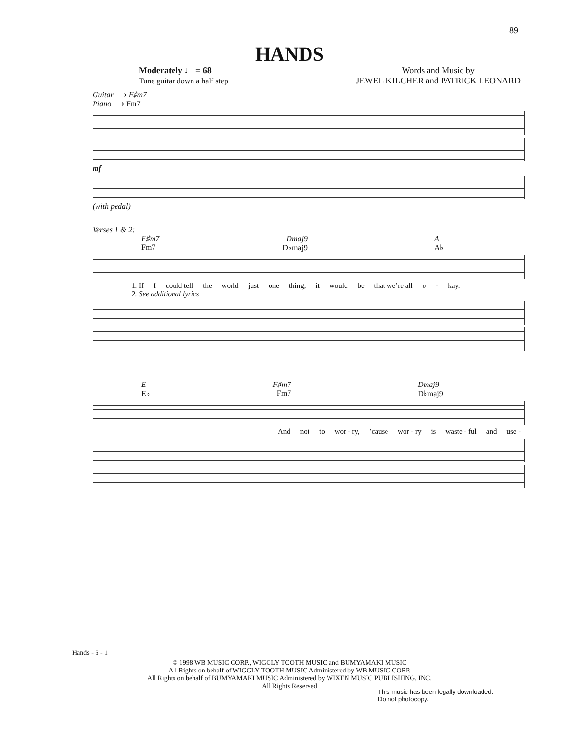89
HANDS
Moderately ♩ = 68
Tune guitar down a half step
Words and Music by
JEWEL KILCHER and PATRICK LEONARD
Guitar ⟶ F♯m7
Piano ⟶ Fm7
mf
(with pedal)
Verses 1 & 2:
F♯m7 Dmaj9 A
Fm7 D♭maj9 A♭
1. If I could tell the world just one thing, it would be that we’re all o - kay.
2. See additional lyrics
E F♯m7 Dmaj9
E♭ Fm7 D♭maj9
And not to wor - ry,’cause wor - ry is waste - ful and use -
Hands - 5 - 1
© 1998 WB MUSIC CORP., WIGGLY TOOTH MUSIC and BUMYAMAKI MUSIC
All Rights on behalf of WIGGLY TOOTH MUSIC Administered by WB MUSIC CORP.
All Rights on behalf of BUMYAMAKI MUSIC Administered by WIXEN MUSIC PUBLISHING, INC.
All Rights Reserved
This music has been legally downloaded.
Do not photocopy.